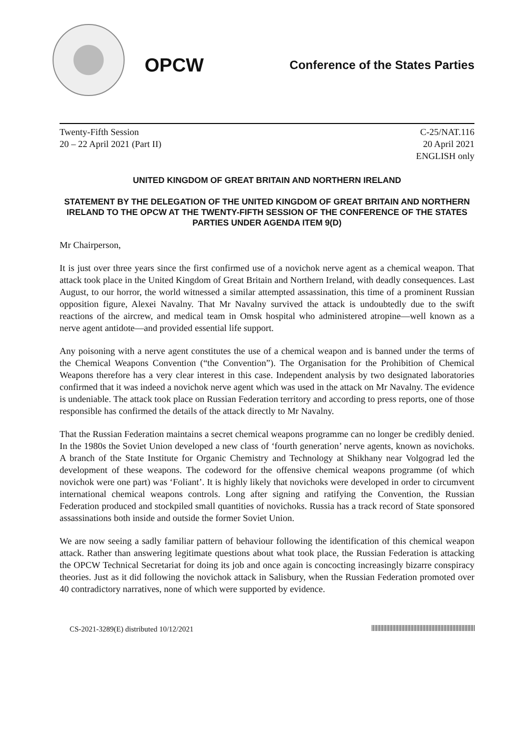OPCW
Conference of the States Parties
Twenty-Fifth Session
20 – 22 April 2021 (Part II)
C-25/NAT.116
20 April 2021
ENGLISH only
UNITED KINGDOM OF GREAT BRITAIN AND NORTHERN IRELAND
STATEMENT BY THE DELEGATION OF THE UNITED KINGDOM OF GREAT BRITAIN AND NORTHERN IRELAND TO THE OPCW AT THE TWENTY-FIFTH SESSION OF THE CONFERENCE OF THE STATES PARTIES UNDER AGENDA ITEM 9(D)
Mr Chairperson,
It is just over three years since the first confirmed use of a novichok nerve agent as a chemical weapon. That attack took place in the United Kingdom of Great Britain and Northern Ireland, with deadly consequences. Last August, to our horror, the world witnessed a similar attempted assassination, this time of a prominent Russian opposition figure, Alexei Navalny. That Mr Navalny survived the attack is undoubtedly due to the swift reactions of the aircrew, and medical team in Omsk hospital who administered atropine—well known as a nerve agent antidote—and provided essential life support.
Any poisoning with a nerve agent constitutes the use of a chemical weapon and is banned under the terms of the Chemical Weapons Convention (“the Convention”). The Organisation for the Prohibition of Chemical Weapons therefore has a very clear interest in this case. Independent analysis by two designated laboratories confirmed that it was indeed a novichok nerve agent which was used in the attack on Mr Navalny. The evidence is undeniable. The attack took place on Russian Federation territory and according to press reports, one of those responsible has confirmed the details of the attack directly to Mr Navalny.
That the Russian Federation maintains a secret chemical weapons programme can no longer be credibly denied. In the 1980s the Soviet Union developed a new class of ‘fourth generation’ nerve agents, known as novichoks. A branch of the State Institute for Organic Chemistry and Technology at Shikhany near Volgograd led the development of these weapons. The codeword for the offensive chemical weapons programme (of which novichok were one part) was ‘Foliant’. It is highly likely that novichoks were developed in order to circumvent international chemical weapons controls. Long after signing and ratifying the Convention, the Russian Federation produced and stockpiled small quantities of novichoks. Russia has a track record of State sponsored assassinations both inside and outside the former Soviet Union.
We are now seeing a sadly familiar pattern of behaviour following the identification of this chemical weapon attack. Rather than answering legitimate questions about what took place, the Russian Federation is attacking the OPCW Technical Secretariat for doing its job and once again is concocting increasingly bizarre conspiracy theories. Just as it did following the novichok attack in Salisbury, when the Russian Federation promoted over 40 contradictory narratives, none of which were supported by evidence.
CS-2021-3289(E) distributed 10/12/2021